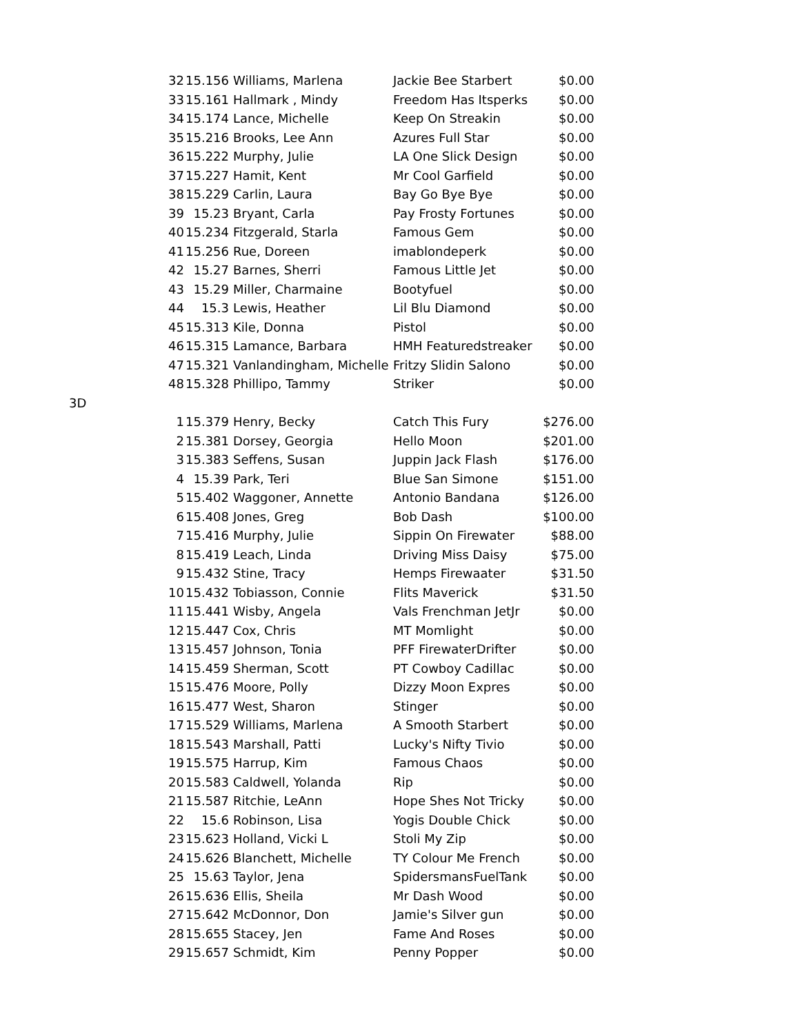| | 32 | 15.156 | Williams, Marlena | Jackie Bee Starbert | $0.00 |
| | 33 | 15.161 | Hallmark , Mindy | Freedom Has Itsperks | $0.00 |
| | 34 | 15.174 | Lance, Michelle | Keep On Streakin | $0.00 |
| | 35 | 15.216 | Brooks, Lee Ann | Azures Full Star | $0.00 |
| | 36 | 15.222 | Murphy, Julie | LA One Slick Design | $0.00 |
| | 37 | 15.227 | Hamit, Kent | Mr Cool Garfield | $0.00 |
| | 38 | 15.229 | Carlin, Laura | Bay Go Bye Bye | $0.00 |
| | 39 | 15.23 | Bryant, Carla | Pay Frosty Fortunes | $0.00 |
| | 40 | 15.234 | Fitzgerald, Starla | Famous Gem | $0.00 |
| | 41 | 15.256 | Rue, Doreen | imablondeperk | $0.00 |
| | 42 | 15.27 | Barnes, Sherri | Famous Little Jet | $0.00 |
| | 43 | 15.29 | Miller, Charmaine | Bootyfuel | $0.00 |
| | 44 | 15.3 | Lewis, Heather | Lil Blu Diamond | $0.00 |
| | 45 | 15.313 | Kile, Donna | Pistol | $0.00 |
| | 46 | 15.315 | Lamance, Barbara | HMH Featuredstreaker | $0.00 |
| | 47 | 15.321 | Vanlandingham, Michelle | Fritzy Slidin Salono | $0.00 |
| | 48 | 15.328 | Phillipo, Tammy | Striker | $0.00 |
| 3D | | | | | |
| | 1 | 15.379 | Henry, Becky | Catch This Fury | $276.00 |
| | 2 | 15.381 | Dorsey, Georgia | Hello Moon | $201.00 |
| | 3 | 15.383 | Seffens, Susan | Juppin Jack Flash | $176.00 |
| | 4 | 15.39 | Park, Teri | Blue San Simone | $151.00 |
| | 5 | 15.402 | Waggoner, Annette | Antonio Bandana | $126.00 |
| | 6 | 15.408 | Jones, Greg | Bob Dash | $100.00 |
| | 7 | 15.416 | Murphy, Julie | Sippin On Firewater | $88.00 |
| | 8 | 15.419 | Leach, Linda | Driving Miss Daisy | $75.00 |
| | 9 | 15.432 | Stine, Tracy | Hemps Firewaater | $31.50 |
| | 10 | 15.432 | Tobiasson, Connie | Flits Maverick | $31.50 |
| | 11 | 15.441 | Wisby, Angela | Vals Frenchman JetJr | $0.00 |
| | 12 | 15.447 | Cox, Chris | MT Momlight | $0.00 |
| | 13 | 15.457 | Johnson, Tonia | PFF FirewaterDrifter | $0.00 |
| | 14 | 15.459 | Sherman, Scott | PT Cowboy Cadillac | $0.00 |
| | 15 | 15.476 | Moore, Polly | Dizzy Moon Expres | $0.00 |
| | 16 | 15.477 | West, Sharon | Stinger | $0.00 |
| | 17 | 15.529 | Williams, Marlena | A Smooth Starbert | $0.00 |
| | 18 | 15.543 | Marshall, Patti | Lucky's Nifty Tivio | $0.00 |
| | 19 | 15.575 | Harrup, Kim | Famous Chaos | $0.00 |
| | 20 | 15.583 | Caldwell, Yolanda | Rip | $0.00 |
| | 21 | 15.587 | Ritchie, LeAnn | Hope Shes Not Tricky | $0.00 |
| | 22 | 15.6 | Robinson, Lisa | Yogis Double Chick | $0.00 |
| | 23 | 15.623 | Holland, Vicki L | Stoli My Zip | $0.00 |
| | 24 | 15.626 | Blanchett, Michelle | TY Colour Me French | $0.00 |
| | 25 | 15.63 | Taylor, Jena | SpidersmansFuelTank | $0.00 |
| | 26 | 15.636 | Ellis, Sheila | Mr Dash Wood | $0.00 |
| | 27 | 15.642 | McDonnor, Don | Jamie's Silver gun | $0.00 |
| | 28 | 15.655 | Stacey, Jen | Fame And Roses | $0.00 |
| | 29 | 15.657 | Schmidt, Kim | Penny Popper | $0.00 |